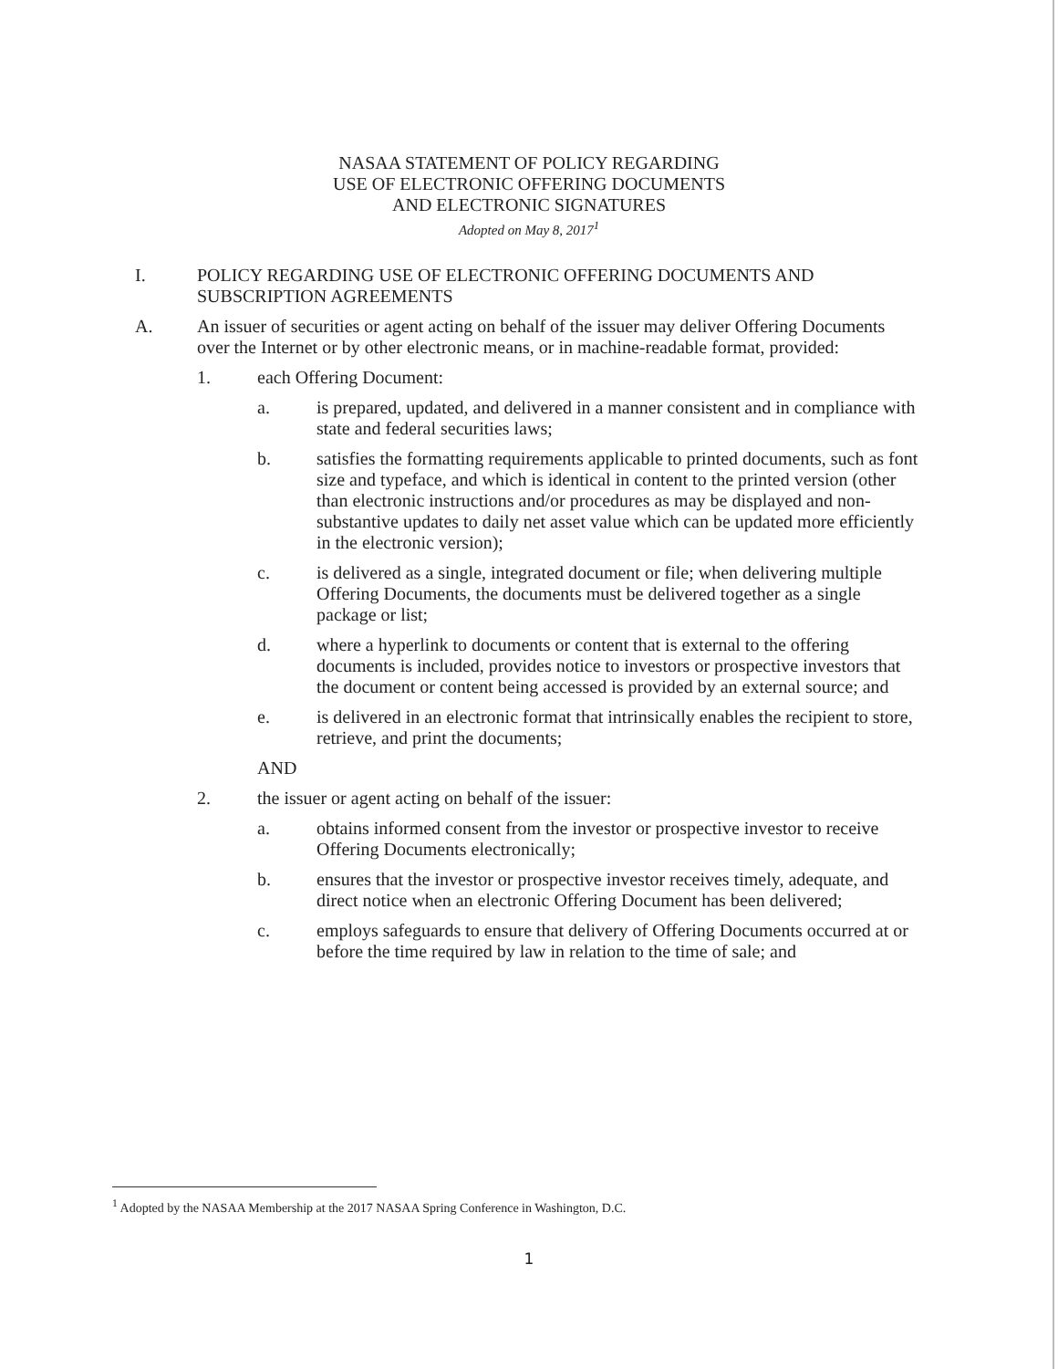NASAA STATEMENT OF POLICY REGARDING
USE OF ELECTRONIC OFFERING DOCUMENTS
AND ELECTRONIC SIGNATURES
Adopted on May 8, 2017<sup>1</sup>
I. POLICY REGARDING USE OF ELECTRONIC OFFERING DOCUMENTS AND SUBSCRIPTION AGREEMENTS
A. An issuer of securities or agent acting on behalf of the issuer may deliver Offering Documents over the Internet or by other electronic means, or in machine-readable format, provided:
1. each Offering Document:
a. is prepared, updated, and delivered in a manner consistent and in compliance with state and federal securities laws;
b. satisfies the formatting requirements applicable to printed documents, such as font size and typeface, and which is identical in content to the printed version (other than electronic instructions and/or procedures as may be displayed and non-substantive updates to daily net asset value which can be updated more efficiently in the electronic version);
c. is delivered as a single, integrated document or file; when delivering multiple Offering Documents, the documents must be delivered together as a single package or list;
d. where a hyperlink to documents or content that is external to the offering documents is included, provides notice to investors or prospective investors that the document or content being accessed is provided by an external source; and
e. is delivered in an electronic format that intrinsically enables the recipient to store, retrieve, and print the documents;
AND
2. the issuer or agent acting on behalf of the issuer:
a. obtains informed consent from the investor or prospective investor to receive Offering Documents electronically;
b. ensures that the investor or prospective investor receives timely, adequate, and direct notice when an electronic Offering Document has been delivered;
c. employs safeguards to ensure that delivery of Offering Documents occurred at or before the time required by law in relation to the time of sale; and
<sup>1</sup> Adopted by the NASAA Membership at the 2017 NASAA Spring Conference in Washington, D.C.
1